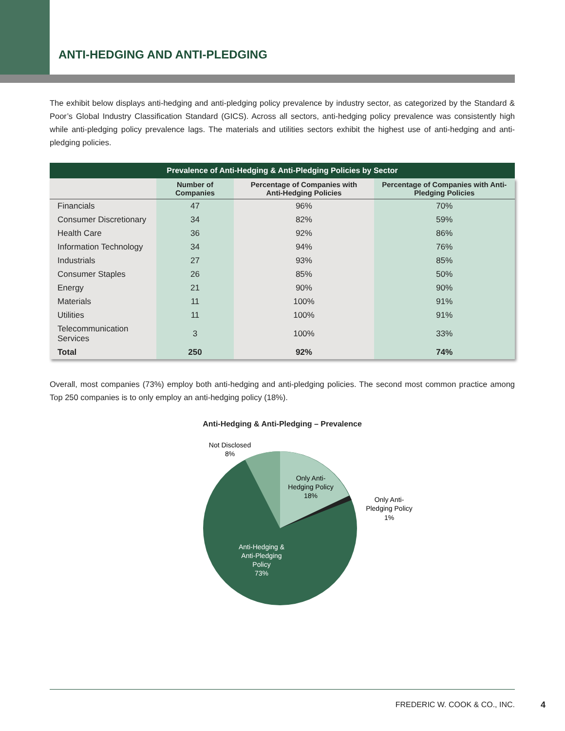ANTI-HEDGING AND ANTI-PLEDGING
The exhibit below displays anti-hedging and anti-pledging policy prevalence by industry sector, as categorized by the Standard & Poor’s Global Industry Classification Standard (GICS). Across all sectors, anti-hedging policy prevalence was consistently high while anti-pledging policy prevalence lags. The materials and utilities sectors exhibit the highest use of anti-hedging and anti-pledging policies.
Prevalence of Anti-Hedging & Anti-Pledging Policies by Sector
| | Number of Companies | Percentage of Companies with Anti-Hedging Policies | Percentage of Companies with Anti-Pledging Policies |
| --- | --- | --- | --- |
| Financials | 47 | 96% | 70% |
| Consumer Discretionary | 34 | 82% | 59% |
| Health Care | 36 | 92% | 86% |
| Information Technology | 34 | 94% | 76% |
| Industrials | 27 | 93% | 85% |
| Consumer Staples | 26 | 85% | 50% |
| Energy | 21 | 90% | 90% |
| Materials | 11 | 100% | 91% |
| Utilities | 11 | 100% | 91% |
| Telecommunication Services | 3 | 100% | 33% |
| Total | 250 | 92% | 74% |
Overall, most companies (73%) employ both anti-hedging and anti-pledging policies. The second most common practice among Top 250 companies is to only employ an anti-hedging policy (18%).
Anti-Hedging & Anti-Pledging – Prevalence
Not Disclosed
8%
Only Anti-
Hedging Policy
18%
Only Anti-
Pledging Policy
1%
Anti-Hedging &
Anti-Pledging
Policy
73%
FREDERIC W. COOK & CO., INC.
4